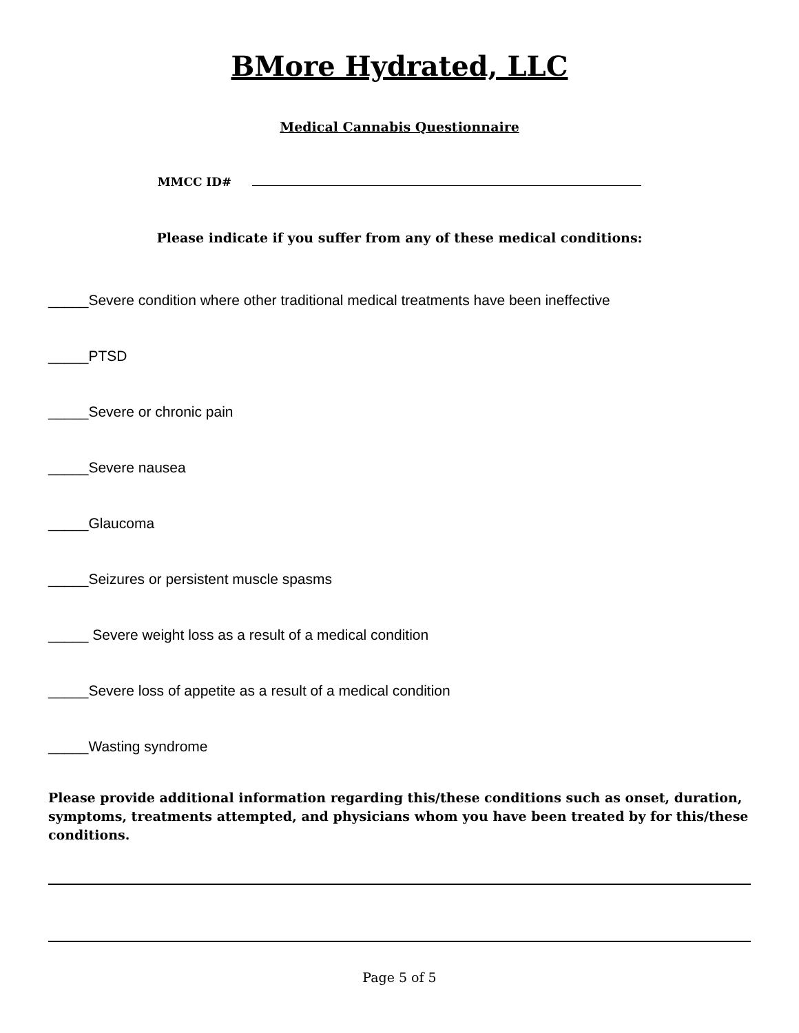BMore Hydrated, LLC
Medical Cannabis Questionnaire
MMCC ID#
Please indicate if you suffer from any of these medical conditions:
_____Severe condition where other traditional medical treatments have been ineffective
_____PTSD
_____Severe or chronic pain
_____Severe nausea
_____Glaucoma
_____Seizures or persistent muscle spasms
_____ Severe weight loss as a result of a medical condition
_____Severe loss of appetite as a result of a medical condition
_____Wasting syndrome
Please provide additional information regarding this/these conditions such as onset, duration, symptoms, treatments attempted, and physicians whom you have been treated by for this/these conditions.
Page 5 of 5